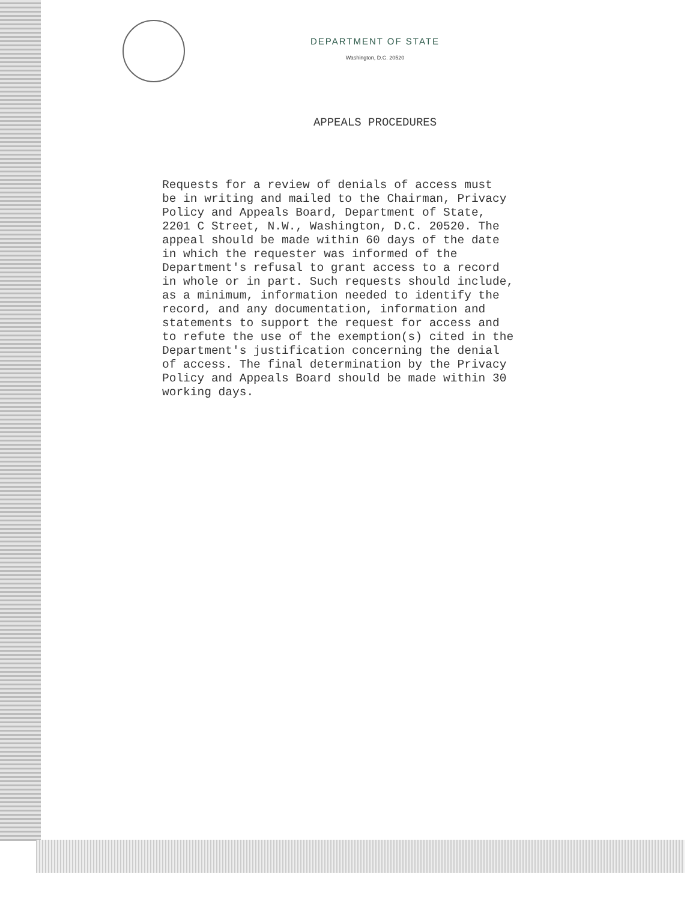DEPARTMENT OF STATE
Washington, D.C. 20520
APPEALS PROCEDURES
Requests for a review of denials of access must be in writing and mailed to the Chairman, Privacy Policy and Appeals Board, Department of State, 2201 C Street, N.W., Washington, D.C. 20520. The appeal should be made within 60 days of the date in which the requester was informed of the Department's refusal to grant access to a record in whole or in part. Such requests should include, as a minimum, information needed to identify the record, and any documentation, information and statements to support the request for access and to refute the use of the exemption(s) cited in the Department's justification concerning the denial of access. The final determination by the Privacy Policy and Appeals Board should be made within 30 working days.